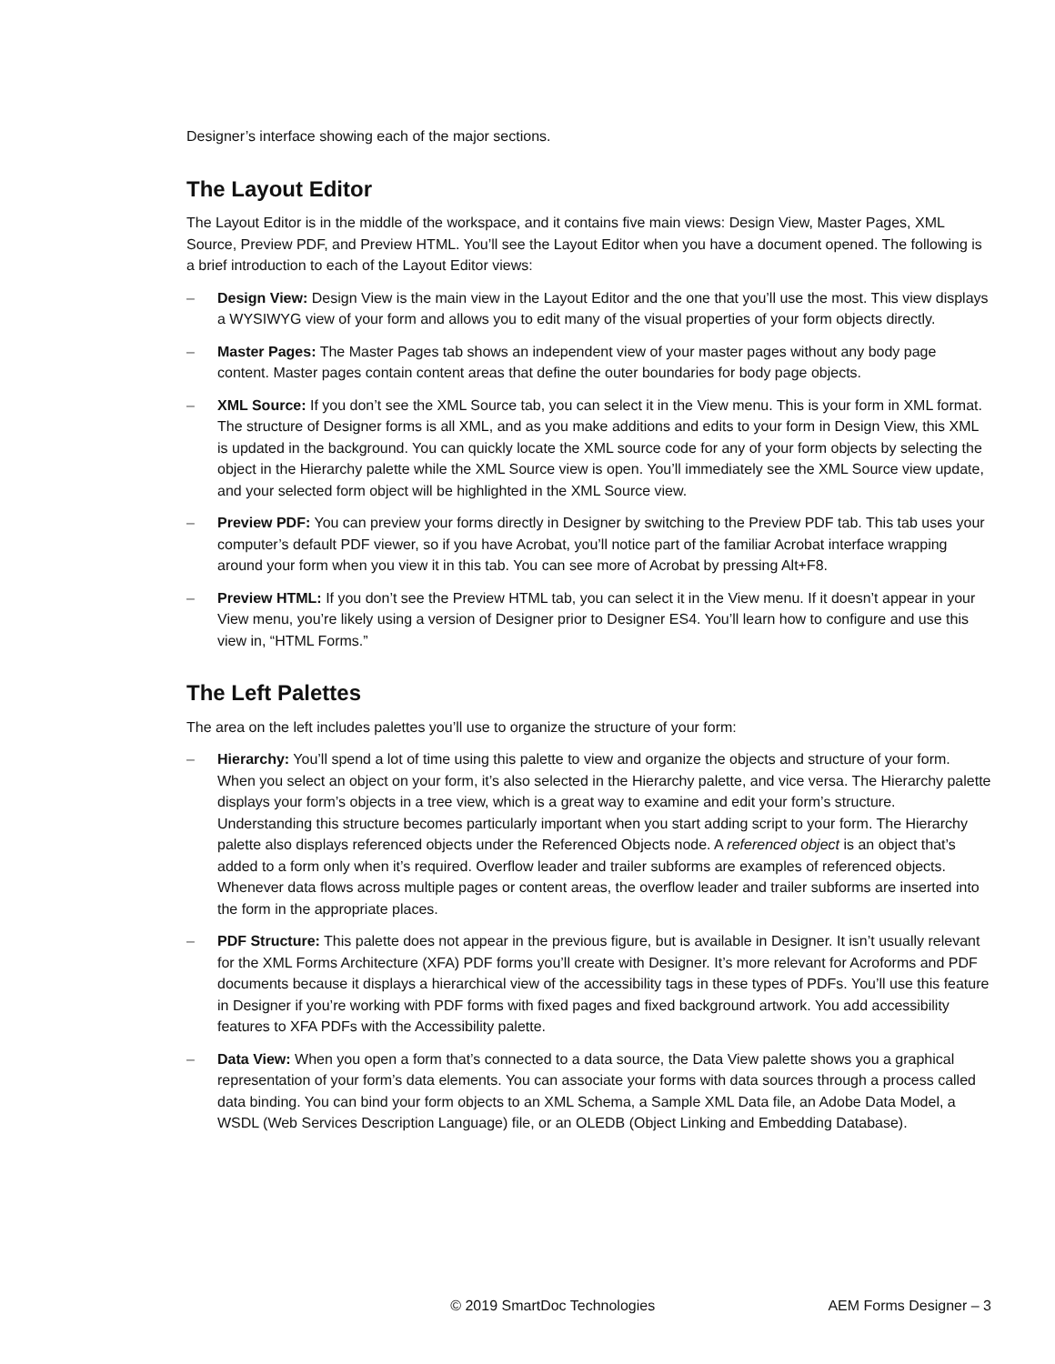Designer’s interface showing each of the major sections.
The Layout Editor
The Layout Editor is in the middle of the workspace, and it contains five main views: Design View, Master Pages, XML Source, Preview PDF, and Preview HTML. You’ll see the Layout Editor when you have a document opened. The following is a brief introduction to each of the Layout Editor views:
– Design View: Design View is the main view in the Layout Editor and the one that you’ll use the most. This view displays a WYSIWYG view of your form and allows you to edit many of the visual properties of your form objects directly.
– Master Pages: The Master Pages tab shows an independent view of your master pages without any body page content. Master pages contain content areas that define the outer boundaries for body page objects.
– XML Source: If you don’t see the XML Source tab, you can select it in the View menu. This is your form in XML format. The structure of Designer forms is all XML, and as you make additions and edits to your form in Design View, this XML is updated in the background. You can quickly locate the XML source code for any of your form objects by selecting the object in the Hierarchy palette while the XML Source view is open. You’ll immediately see the XML Source view update, and your selected form object will be highlighted in the XML Source view.
– Preview PDF: You can preview your forms directly in Designer by switching to the Preview PDF tab. This tab uses your computer’s default PDF viewer, so if you have Acrobat, you’ll notice part of the familiar Acrobat interface wrapping around your form when you view it in this tab. You can see more of Acrobat by pressing Alt+F8.
– Preview HTML: If you don’t see the Preview HTML tab, you can select it in the View menu. If it doesn’t appear in your View menu, you’re likely using a version of Designer prior to Designer ES4. You’ll learn how to configure and use this view in, “HTML Forms.”
The Left Palettes
The area on the left includes palettes you’ll use to organize the structure of your form:
– Hierarchy: You’ll spend a lot of time using this palette to view and organize the objects and structure of your form. When you select an object on your form, it’s also selected in the Hierarchy palette, and vice versa. The Hierarchy palette displays your form’s objects in a tree view, which is a great way to examine and edit your form’s structure. Understanding this structure becomes particularly important when you start adding script to your form. The Hierarchy palette also displays referenced objects under the Referenced Objects node. A referenced object is an object that’s added to a form only when it’s required. Overflow leader and trailer subforms are examples of referenced objects. Whenever data flows across multiple pages or content areas, the overflow leader and trailer subforms are inserted into the form in the appropriate places.
– PDF Structure: This palette does not appear in the previous figure, but is available in Designer. It isn’t usually relevant for the XML Forms Architecture (XFA) PDF forms you’ll create with Designer. It’s more relevant for Acroforms and PDF documents because it displays a hierarchical view of the accessibility tags in these types of PDFs. You’ll use this feature in Designer if you’re working with PDF forms with fixed pages and fixed background artwork. You add accessibility features to XFA PDFs with the Accessibility palette.
– Data View: When you open a form that’s connected to a data source, the Data View palette shows you a graphical representation of your form’s data elements. You can associate your forms with data sources through a process called data binding. You can bind your form objects to an XML Schema, a Sample XML Data file, an Adobe Data Model, a WSDL (Web Services Description Language) file, or an OLEDB (Object Linking and Embedding Database).
© 2019 SmartDoc Technologies AEM Forms Designer – 3